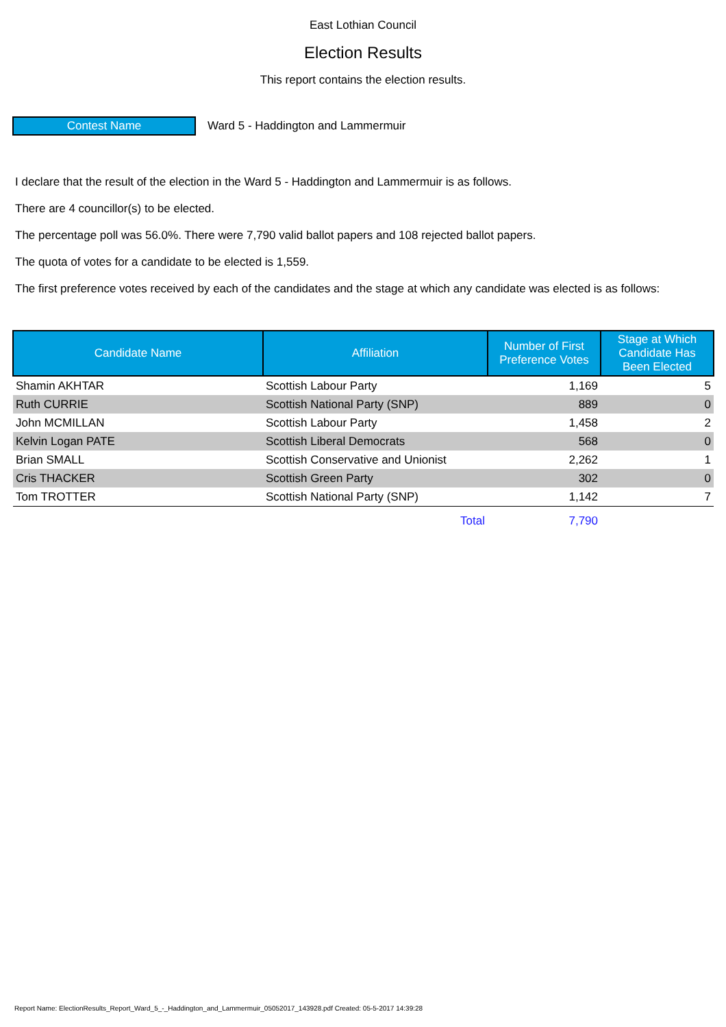East Lothian Council
Election Results
This report contains the election results.
Contest Name
Ward 5 - Haddington and Lammermuir
I declare that the result of the election in the Ward 5 - Haddington and Lammermuir is as follows.
There are 4 councillor(s) to be elected.
The percentage poll was 56.0%. There were 7,790 valid ballot papers and 108 rejected ballot papers.
The quota of votes for a candidate to be elected is 1,559.
The first preference votes received by each of the candidates and the stage at which any candidate was elected is as follows:
| Candidate Name | Affiliation | Number of First Preference Votes | Stage at Which Candidate Has Been Elected |
| --- | --- | --- | --- |
| Shamin AKHTAR | Scottish Labour Party | 1,169 | 5 |
| Ruth CURRIE | Scottish National Party (SNP) | 889 | 0 |
| John MCMILLAN | Scottish Labour Party | 1,458 | 2 |
| Kelvin Logan PATE | Scottish Liberal Democrats | 568 | 0 |
| Brian SMALL | Scottish Conservative and Unionist | 2,262 | 1 |
| Cris THACKER | Scottish Green Party | 302 | 0 |
| Tom TROTTER | Scottish National Party (SNP) | 1,142 | 7 |
| | Total | 7,790 | |
Report Name: ElectionResults_Report_Ward_5_-_Haddington_and_Lammermuir_05052017_143928.pdf Created: 05-5-2017 14:39:28